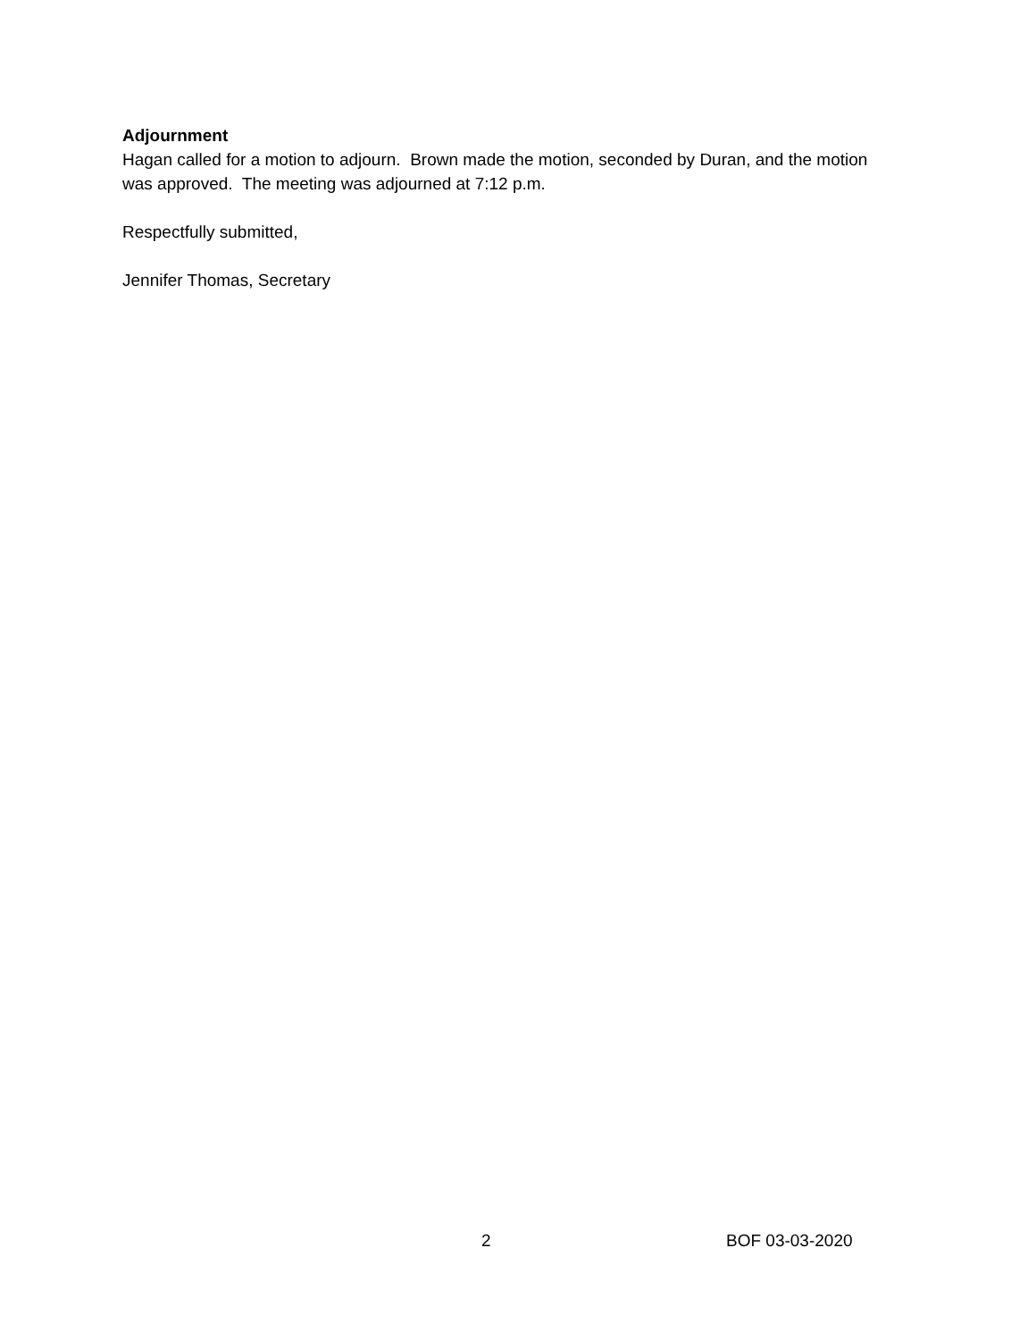Adjournment
Hagan called for a motion to adjourn. Brown made the motion, seconded by Duran, and the motion was approved. The meeting was adjourned at 7:12 p.m.
Respectfully submitted,
Jennifer Thomas, Secretary
2 BOF 03-03-2020